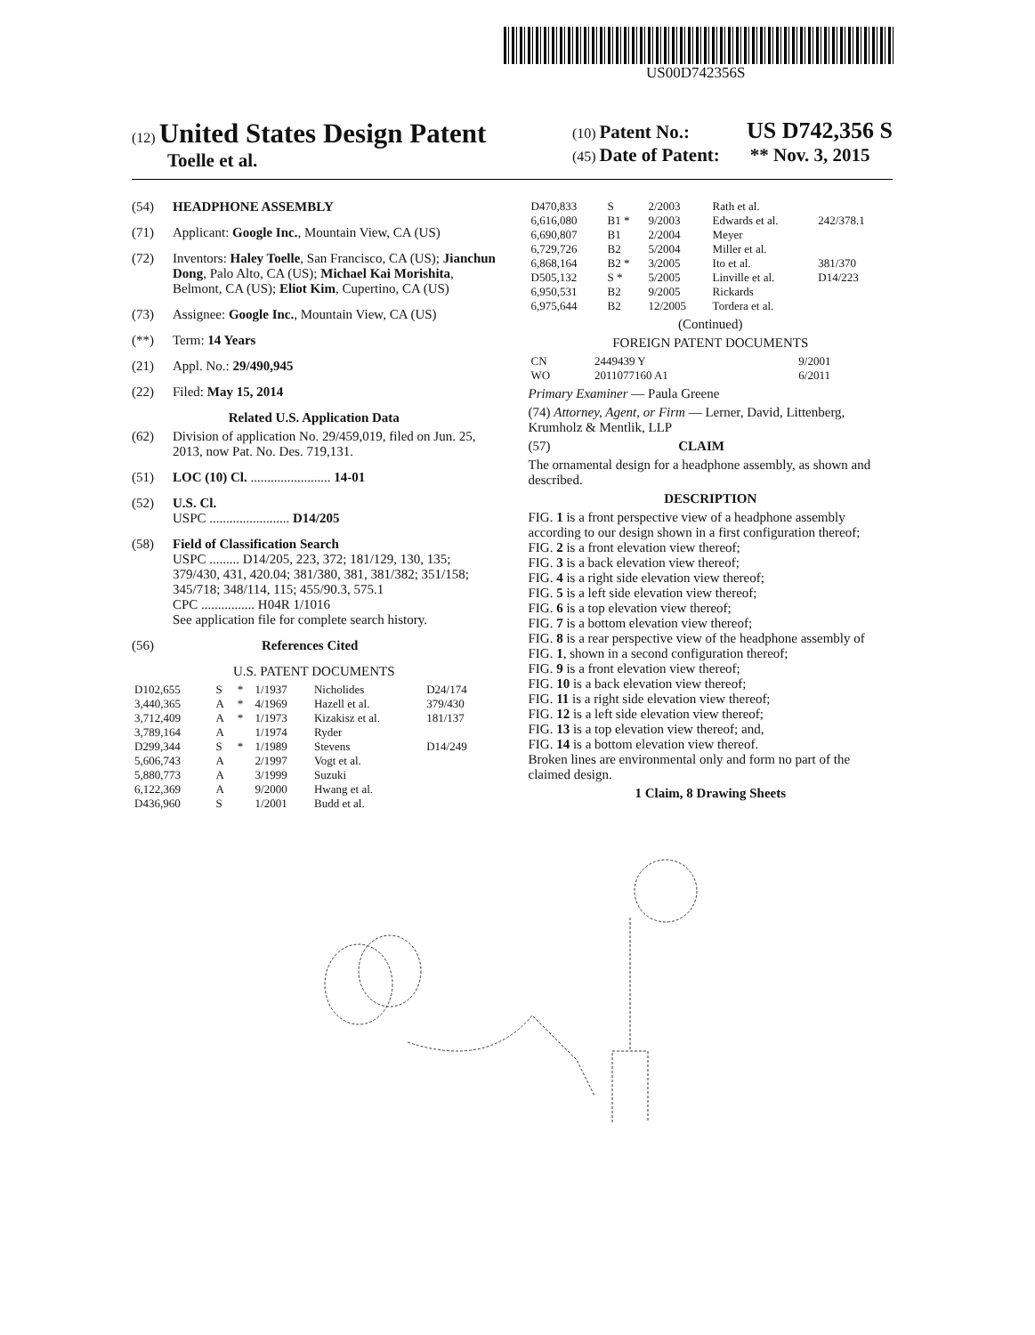US00D742356S
(12) United States Design Patent
Toelle et al.
(10) Patent No.: US D742,356 S
(45) Date of Patent: ** Nov. 3, 2015
(54) HEADPHONE ASSEMBLY
(71) Applicant: Google Inc., Mountain View, CA (US)
(72) Inventors: Haley Toelle, San Francisco, CA (US); Jianchun Dong, Palo Alto, CA (US); Michael Kai Morishita, Belmont, CA (US); Eliot Kim, Cupertino, CA (US)
(73) Assignee: Google Inc., Mountain View, CA (US)
(**) Term: 14 Years
(21) Appl. No.: 29/490,945
(22) Filed: May 15, 2014
Related U.S. Application Data
(62) Division of application No. 29/459,019, filed on Jun. 25, 2013, now Pat. No. Des. 719,131.
(51) LOC (10) Cl. ........................ 14-01
(52) U.S. Cl.
USPC ........................ D14/205
(58) Field of Classification Search
USPC ......... D14/205, 223, 372; 181/129, 130, 135; 379/430, 431, 420.04; 381/380, 381, 381/382; 351/158; 345/718; 348/114, 115; 455/90.3, 575.1
CPC ................ H04R 1/1016
See application file for complete search history.
(56) References Cited
U.S. PATENT DOCUMENTS
| D102,655 | S | * | 1/1937 | Nicholides | D24/174 |
| 3,440,365 | A | * | 4/1969 | Hazell et al. | 379/430 |
| 3,712,409 | A | * | 1/1973 | Kizakisz et al. | 181/137 |
| 3,789,164 | A | | 1/1974 | Ryder | |
| D299,344 | S | * | 1/1989 | Stevens | D14/249 |
| 5,606,743 | A | | 2/1997 | Vogt et al. | |
| 5,880,773 | A | | 3/1999 | Suzuki | |
| 6,122,369 | A | | 9/2000 | Hwang et al. | |
| D436,960 | S | | 1/2001 | Budd et al. | |
| D470,833 | S | 2/2003 | Rath et al. | |
| 6,616,080 | B1 * | 9/2003 | Edwards et al. | 242/378.1 |
| 6,690,807 | B1 | 2/2004 | Meyer | |
| 6,729,726 | B2 | 5/2004 | Miller et al. | |
| 6,868,164 | B2 * | 3/2005 | Ito et al. | 381/370 |
| D505,132 | S * | 5/2005 | Linville et al. | D14/223 |
| 6,950,531 | B2 | 9/2005 | Rickards | |
| 6,975,644 | B2 | 12/2005 | Tordera et al. | |
(Continued)
FOREIGN PATENT DOCUMENTS
| CN | 2449439 Y | 9/2001 |
| WO | 2011077160 A1 | 6/2011 |
Primary Examiner — Paula Greene
(74) Attorney, Agent, or Firm — Lerner, David, Littenberg, Krumholz & Mentlik, LLP
(57) CLAIM
The ornamental design for a headphone assembly, as shown and described.
DESCRIPTION
FIG. 1 is a front perspective view of a headphone assembly according to our design shown in a first configuration thereof;
FIG. 2 is a front elevation view thereof;
FIG. 3 is a back elevation view thereof;
FIG. 4 is a right side elevation view thereof;
FIG. 5 is a left side elevation view thereof;
FIG. 6 is a top elevation view thereof;
FIG. 7 is a bottom elevation view thereof;
FIG. 8 is a rear perspective view of the headphone assembly of FIG. 1, shown in a second configuration thereof;
FIG. 9 is a front elevation view thereof;
FIG. 10 is a back elevation view thereof;
FIG. 11 is a right side elevation view thereof;
FIG. 12 is a left side elevation view thereof;
FIG. 13 is a top elevation view thereof; and,
FIG. 14 is a bottom elevation view thereof.
Broken lines are environmental only and form no part of the claimed design.
1 Claim, 8 Drawing Sheets